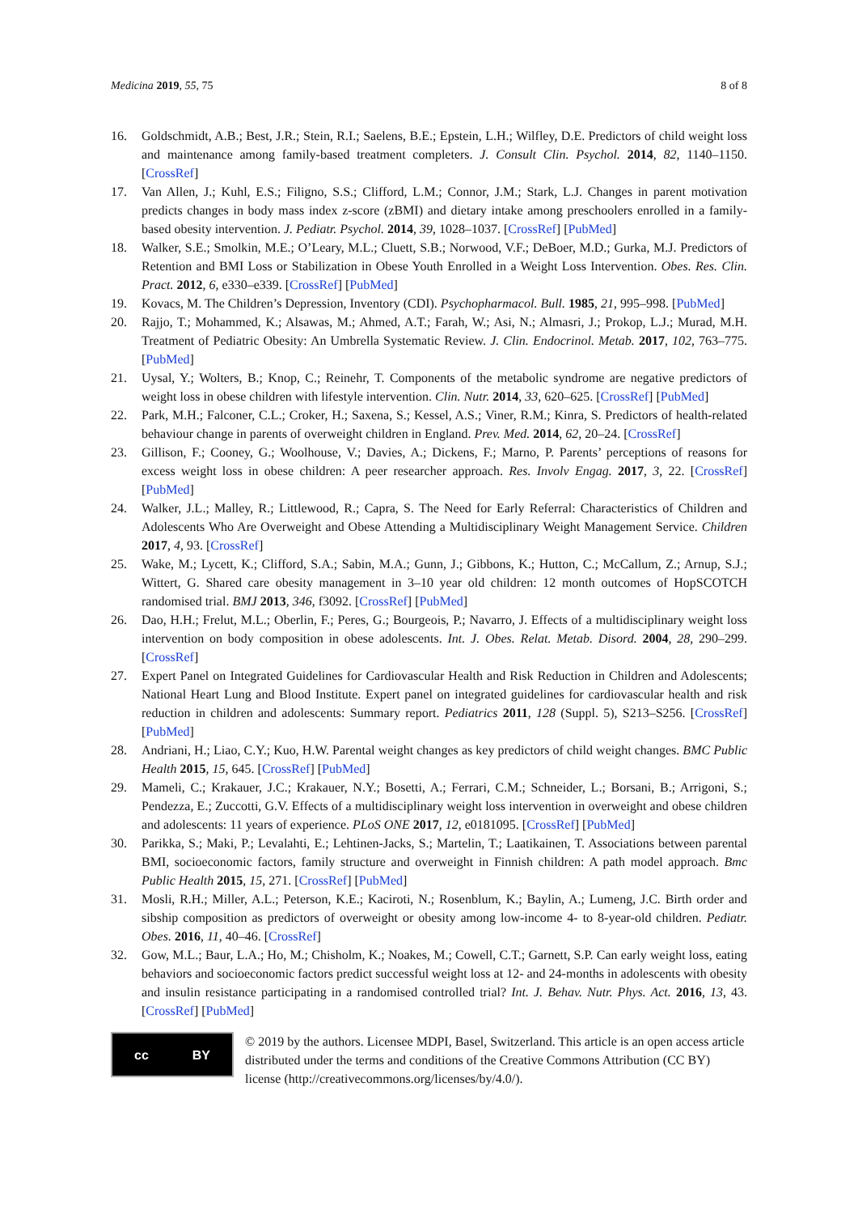Medicina 2019, 55, 75 8 of 8
16. Goldschmidt, A.B.; Best, J.R.; Stein, R.I.; Saelens, B.E.; Epstein, L.H.; Wilfley, D.E. Predictors of child weight loss and maintenance among family-based treatment completers. J. Consult Clin. Psychol. 2014, 82, 1140–1150. [CrossRef]
17. Van Allen, J.; Kuhl, E.S.; Filigno, S.S.; Clifford, L.M.; Connor, J.M.; Stark, L.J. Changes in parent motivation predicts changes in body mass index z-score (zBMI) and dietary intake among preschoolers enrolled in a family-based obesity intervention. J. Pediatr. Psychol. 2014, 39, 1028–1037. [CrossRef] [PubMed]
18. Walker, S.E.; Smolkin, M.E.; O’Leary, M.L.; Cluett, S.B.; Norwood, V.F.; DeBoer, M.D.; Gurka, M.J. Predictors of Retention and BMI Loss or Stabilization in Obese Youth Enrolled in a Weight Loss Intervention. Obes. Res. Clin. Pract. 2012, 6, e330–e339. [CrossRef] [PubMed]
19. Kovacs, M. The Children’s Depression, Inventory (CDI). Psychopharmacol. Bull. 1985, 21, 995–998. [PubMed]
20. Rajjo, T.; Mohammed, K.; Alsawas, M.; Ahmed, A.T.; Farah, W.; Asi, N.; Almasri, J.; Prokop, L.J.; Murad, M.H. Treatment of Pediatric Obesity: An Umbrella Systematic Review. J. Clin. Endocrinol. Metab. 2017, 102, 763–775. [PubMed]
21. Uysal, Y.; Wolters, B.; Knop, C.; Reinehr, T. Components of the metabolic syndrome are negative predictors of weight loss in obese children with lifestyle intervention. Clin. Nutr. 2014, 33, 620–625. [CrossRef] [PubMed]
22. Park, M.H.; Falconer, C.L.; Croker, H.; Saxena, S.; Kessel, A.S.; Viner, R.M.; Kinra, S. Predictors of health-related behaviour change in parents of overweight children in England. Prev. Med. 2014, 62, 20–24. [CrossRef]
23. Gillison, F.; Cooney, G.; Woolhouse, V.; Davies, A.; Dickens, F.; Marno, P. Parents’ perceptions of reasons for excess weight loss in obese children: A peer researcher approach. Res. Involv Engag. 2017, 3, 22. [CrossRef] [PubMed]
24. Walker, J.L.; Malley, R.; Littlewood, R.; Capra, S. The Need for Early Referral: Characteristics of Children and Adolescents Who Are Overweight and Obese Attending a Multidisciplinary Weight Management Service. Children 2017, 4, 93. [CrossRef]
25. Wake, M.; Lycett, K.; Clifford, S.A.; Sabin, M.A.; Gunn, J.; Gibbons, K.; Hutton, C.; McCallum, Z.; Arnup, S.J.; Wittert, G. Shared care obesity management in 3–10 year old children: 12 month outcomes of HopSCOTCH randomised trial. BMJ 2013, 346, f3092. [CrossRef] [PubMed]
26. Dao, H.H.; Frelut, M.L.; Oberlin, F.; Peres, G.; Bourgeois, P.; Navarro, J. Effects of a multidisciplinary weight loss intervention on body composition in obese adolescents. Int. J. Obes. Relat. Metab. Disord. 2004, 28, 290–299. [CrossRef]
27. Expert Panel on Integrated Guidelines for Cardiovascular Health and Risk Reduction in Children and Adolescents; National Heart Lung and Blood Institute. Expert panel on integrated guidelines for cardiovascular health and risk reduction in children and adolescents: Summary report. Pediatrics 2011, 128 (Suppl. 5), S213–S256. [CrossRef] [PubMed]
28. Andriani, H.; Liao, C.Y.; Kuo, H.W. Parental weight changes as key predictors of child weight changes. BMC Public Health 2015, 15, 645. [CrossRef] [PubMed]
29. Mameli, C.; Krakauer, J.C.; Krakauer, N.Y.; Bosetti, A.; Ferrari, C.M.; Schneider, L.; Borsani, B.; Arrigoni, S.; Pendezza, E.; Zuccotti, G.V. Effects of a multidisciplinary weight loss intervention in overweight and obese children and adolescents: 11 years of experience. PLoS ONE 2017, 12, e0181095. [CrossRef] [PubMed]
30. Parikka, S.; Maki, P.; Levalahti, E.; Lehtinen-Jacks, S.; Martelin, T.; Laatikainen, T. Associations between parental BMI, socioeconomic factors, family structure and overweight in Finnish children: A path model approach. Bmc Public Health 2015, 15, 271. [CrossRef] [PubMed]
31. Mosli, R.H.; Miller, A.L.; Peterson, K.E.; Kaciroti, N.; Rosenblum, K.; Baylin, A.; Lumeng, J.C. Birth order and sibship composition as predictors of overweight or obesity among low-income 4- to 8-year-old children. Pediatr. Obes. 2016, 11, 40–46. [CrossRef]
32. Gow, M.L.; Baur, L.A.; Ho, M.; Chisholm, K.; Noakes, M.; Cowell, C.T.; Garnett, S.P. Can early weight loss, eating behaviors and socioeconomic factors predict successful weight loss at 12- and 24-months in adolescents with obesity and insulin resistance participating in a randomised controlled trial? Int. J. Behav. Nutr. Phys. Act. 2016, 13, 43. [CrossRef] [PubMed]
cc BY
© 2019 by the authors. Licensee MDPI, Basel, Switzerland. This article is an open access article distributed under the terms and conditions of the Creative Commons Attribution (CC BY) license (http://creativecommons.org/licenses/by/4.0/).